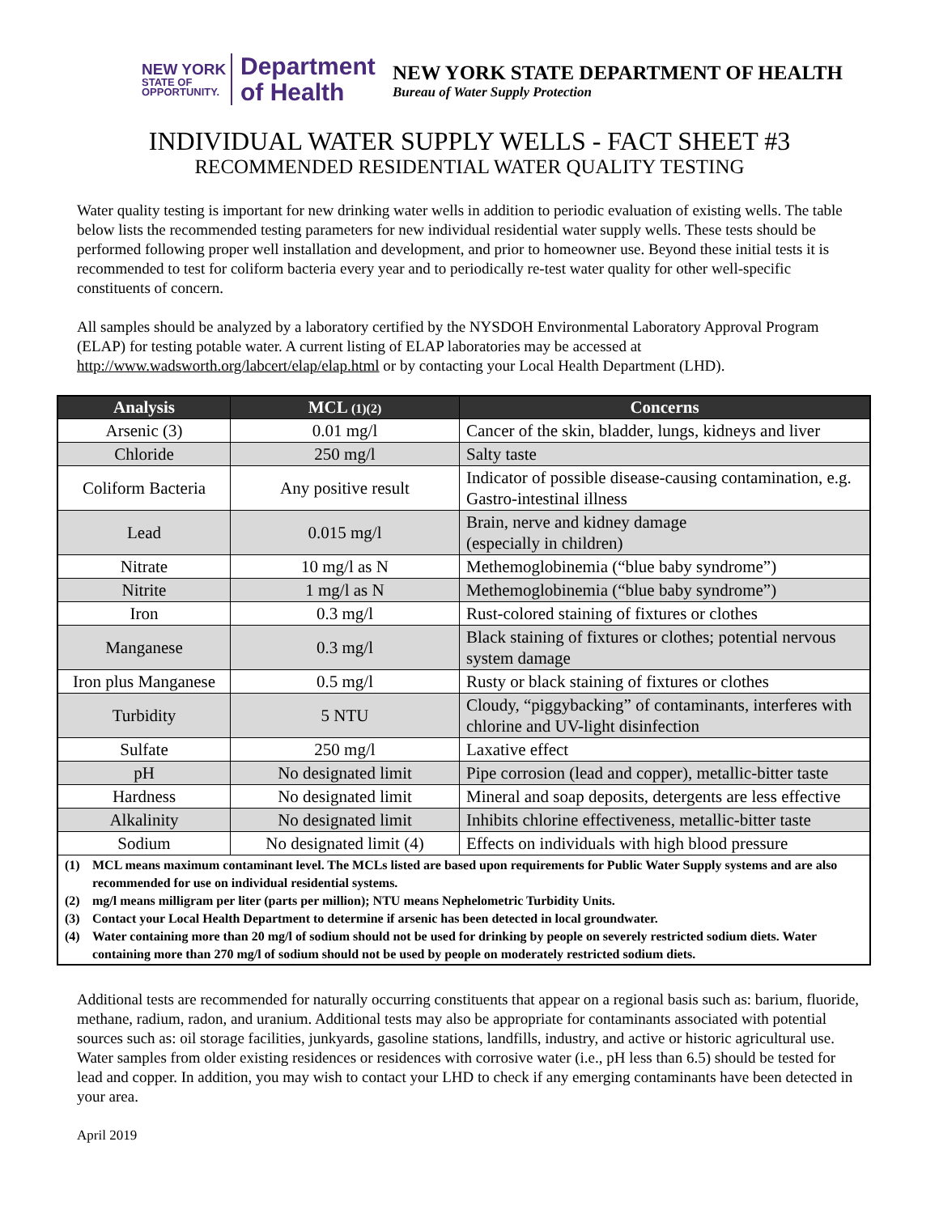NEW YORK
STATE OF
OPPORTUNITY.
Department
of Health
NEW YORK STATE DEPARTMENT OF HEALTH
Bureau of Water Supply Protection
INDIVIDUAL WATER SUPPLY WELLS - FACT SHEET #3
RECOMMENDED RESIDENTIAL WATER QUALITY TESTING
Water quality testing is important for new drinking water wells in addition to periodic evaluation of existing wells. The table below lists the recommended testing parameters for new individual residential water supply wells. These tests should be performed following proper well installation and development, and prior to homeowner use. Beyond these initial tests it is recommended to test for coliform bacteria every year and to periodically re-test water quality for other well-specific constituents of concern.
All samples should be analyzed by a laboratory certified by the NYSDOH Environmental Laboratory Approval Program (ELAP) for testing potable water. A current listing of ELAP laboratories may be accessed at http://www.wadsworth.org/labcert/elap/elap.html or by contacting your Local Health Department (LHD).
| Analysis | MCL (1)(2) | Concerns |
| --- | --- | --- |
| Arsenic (3) | 0.01 mg/l | Cancer of the skin, bladder, lungs, kidneys and liver |
| Chloride | 250 mg/l | Salty taste |
| Coliform Bacteria | Any positive result | Indicator of possible disease-causing contamination, e.g. Gastro-intestinal illness |
| Lead | 0.015 mg/l | Brain, nerve and kidney damage (especially in children) |
| Nitrate | 10 mg/l as N | Methemoglobinemia (“blue baby syndrome”) |
| Nitrite | 1 mg/l as N | Methemoglobinemia (“blue baby syndrome”) |
| Iron | 0.3 mg/l | Rust-colored staining of fixtures or clothes |
| Manganese | 0.3 mg/l | Black staining of fixtures or clothes; potential nervous system damage |
| Iron plus Manganese | 0.5 mg/l | Rusty or black staining of fixtures or clothes |
| Turbidity | 5 NTU | Cloudy, “piggybacking” of contaminants, interferes with chlorine and UV-light disinfection |
| Sulfate | 250 mg/l | Laxative effect |
| pH | No designated limit | Pipe corrosion (lead and copper), metallic-bitter taste |
| Hardness | No designated limit | Mineral and soap deposits, detergents are less effective |
| Alkalinity | No designated limit | Inhibits chlorine effectiveness, metallic-bitter taste |
| Sodium | No designated limit (4) | Effects on individuals with high blood pressure |
| (1) MCL means maximum contaminant level. The MCLs listed are based upon requirements for Public Water Supply systems and are also recommended for use on individual residential systems. (2) mg/l means milligram per liter (parts per million); NTU means Nephelometric Turbidity Units. (3) Contact your Local Health Department to determine if arsenic has been detected in local groundwater. (4) Water containing more than 20 mg/l of sodium should not be used for drinking by people on severely restricted sodium diets. Water containing more than 270 mg/l of sodium should not be used by people on moderately restricted sodium diets. | | |
Additional tests are recommended for naturally occurring constituents that appear on a regional basis such as: barium, fluoride, methane, radium, radon, and uranium. Additional tests may also be appropriate for contaminants associated with potential sources such as: oil storage facilities, junkyards, gasoline stations, landfills, industry, and active or historic agricultural use. Water samples from older existing residences or residences with corrosive water (i.e., pH less than 6.5) should be tested for lead and copper. In addition, you may wish to contact your LHD to check if any emerging contaminants have been detected in your area.
April 2019